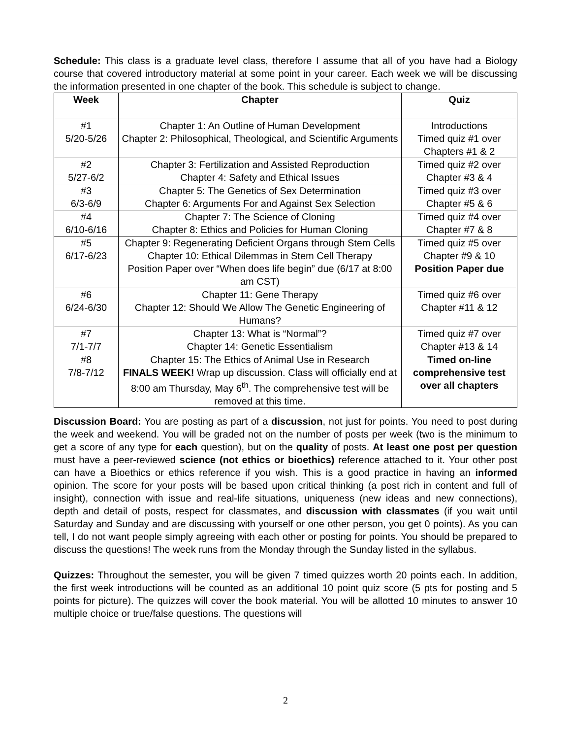Schedule: This class is a graduate level class, therefore I assume that all of you have had a Biology course that covered introductory material at some point in your career. Each week we will be discussing the information presented in one chapter of the book. This schedule is subject to change.
| Week | Chapter | Quiz |
| --- | --- | --- |
| #1 5/20-5/26 | Chapter 1: An Outline of Human Development Chapter 2: Philosophical, Theological, and Scientific Arguments | Introductions Timed quiz #1 over Chapters #1 & 2 |
| #2 5/27-6/2 | Chapter 3: Fertilization and Assisted Reproduction Chapter 4: Safety and Ethical Issues | Timed quiz #2 over Chapter #3 & 4 |
| #3 6/3-6/9 | Chapter 5: The Genetics of Sex Determination Chapter 6: Arguments For and Against Sex Selection | Timed quiz #3 over Chapter #5 & 6 |
| #4 6/10-6/16 | Chapter 7: The Science of Cloning Chapter 8: Ethics and Policies for Human Cloning | Timed quiz #4 over Chapter #7 & 8 |
| #5 6/17-6/23 | Chapter 9: Regenerating Deficient Organs through Stem Cells Chapter 10: Ethical Dilemmas in Stem Cell Therapy Position Paper over “When does life begin” due (6/17 at 8:00 am CST) | Timed quiz #5 over Chapter #9 & 10 Position Paper due |
| #6 6/24-6/30 | Chapter 11: Gene Therapy Chapter 12: Should We Allow The Genetic Engineering of Humans? | Timed quiz #6 over Chapter #11 & 12 |
| #7 7/1-7/7 | Chapter 13: What is “Normal”? Chapter 14: Genetic Essentialism | Timed quiz #7 over Chapter #13 & 14 |
| #8 7/8-7/12 | Chapter 15: The Ethics of Animal Use in Research FINALS WEEK! Wrap up discussion. Class will officially end at 8:00 am Thursday, May 6<sup>th</sup>. The comprehensive test will be removed at this time. | Timed on-line comprehensive test over all chapters |
Discussion Board: You are posting as part of a discussion, not just for points. You need to post during the week and weekend. You will be graded not on the number of posts per week (two is the minimum to get a score of any type for each question), but on the quality of posts. At least one post per question must have a peer-reviewed science (not ethics or bioethics) reference attached to it. Your other post can have a Bioethics or ethics reference if you wish. This is a good practice in having an informed opinion. The score for your posts will be based upon critical thinking (a post rich in content and full of insight), connection with issue and real-life situations, uniqueness (new ideas and new connections), depth and detail of posts, respect for classmates, and discussion with classmates (if you wait until Saturday and Sunday and are discussing with yourself or one other person, you get 0 points). As you can tell, I do not want people simply agreeing with each other or posting for points. You should be prepared to discuss the questions! The week runs from the Monday through the Sunday listed in the syllabus.
Quizzes: Throughout the semester, you will be given 7 timed quizzes worth 20 points each. In addition, the first week introductions will be counted as an additional 10 point quiz score (5 pts for posting and 5 points for picture). The quizzes will cover the book material. You will be allotted 10 minutes to answer 10 multiple choice or true/false questions. The questions will
2